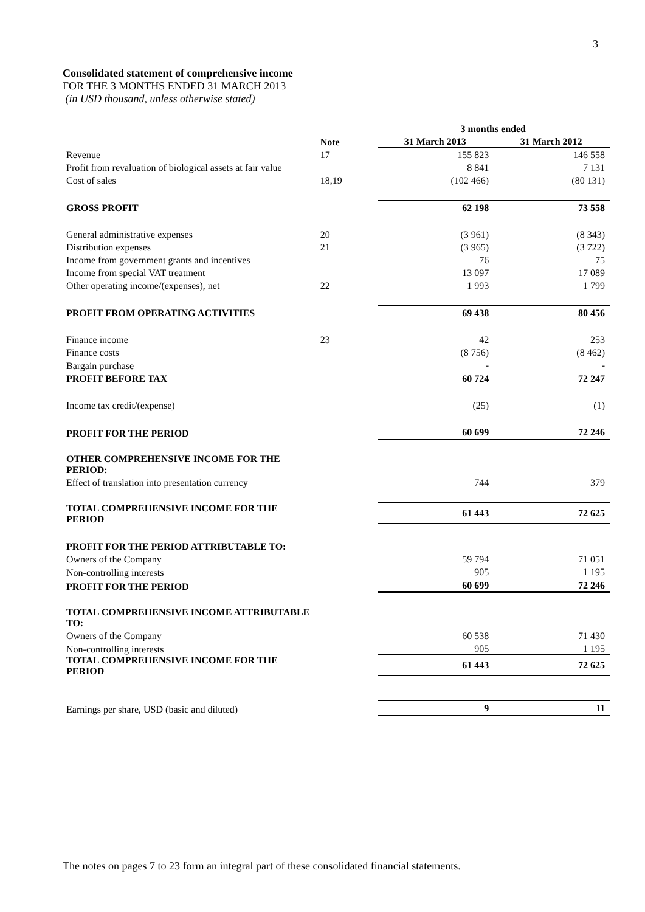3
Consolidated statement of comprehensive income
FOR THE 3 MONTHS ENDED 31 MARCH 2013
(in USD thousand, unless otherwise stated)
| | | 3 months ended | |
| --- | --- | --- | --- |
| | Note | 31 March 2013 | 31 March 2012 |
| Revenue | 17 | 155 823 | 146 558 |
| Profit from revaluation of biological assets at fair value | | 8 841 | 7 131 |
| Cost of sales | 18,19 | (102 466) | (80 131) |
| GROSS PROFIT | | 62 198 | 73 558 |
| General administrative expenses | 20 | (3 961) | (8 343) |
| Distribution expenses | 21 | (3 965) | (3 722) |
| Income from government grants and incentives | | 76 | 75 |
| Income from special VAT treatment | | 13 097 | 17 089 |
| Other operating income/(expenses), net | 22 | 1 993 | 1 799 |
| PROFIT FROM OPERATING ACTIVITIES | | 69 438 | 80 456 |
| Finance income | 23 | 42 | 253 |
| Finance costs | | (8 756) | (8 462) |
| Bargain purchase | | - | - |
| PROFIT BEFORE TAX | | 60 724 | 72 247 |
| Income tax credit/(expense) | | (25) | (1) |
| PROFIT FOR THE PERIOD | | 60 699 | 72 246 |
| OTHER COMPREHENSIVE INCOME FOR THE PERIOD: | | | |
| Effect of translation into presentation currency | | 744 | 379 |
| TOTAL COMPREHENSIVE INCOME FOR THE PERIOD | | 61 443 | 72 625 |
| PROFIT FOR THE PERIOD ATTRIBUTABLE TO: | | | |
| Owners of the Company | | 59 794 | 71 051 |
| Non-controlling interests | | 905 | 1 195 |
| PROFIT FOR THE PERIOD | | 60 699 | 72 246 |
| TOTAL COMPREHENSIVE INCOME ATTRIBUTABLE TO: | | | |
| Owners of the Company | | 60 538 | 71 430 |
| Non-controlling interests | | 905 | 1 195 |
| TOTAL COMPREHENSIVE INCOME FOR THE PERIOD | | 61 443 | 72 625 |
| Earnings per share, USD (basic and diluted) | | 9 | 11 |
The notes on pages 7 to 23 form an integral part of these consolidated financial statements.